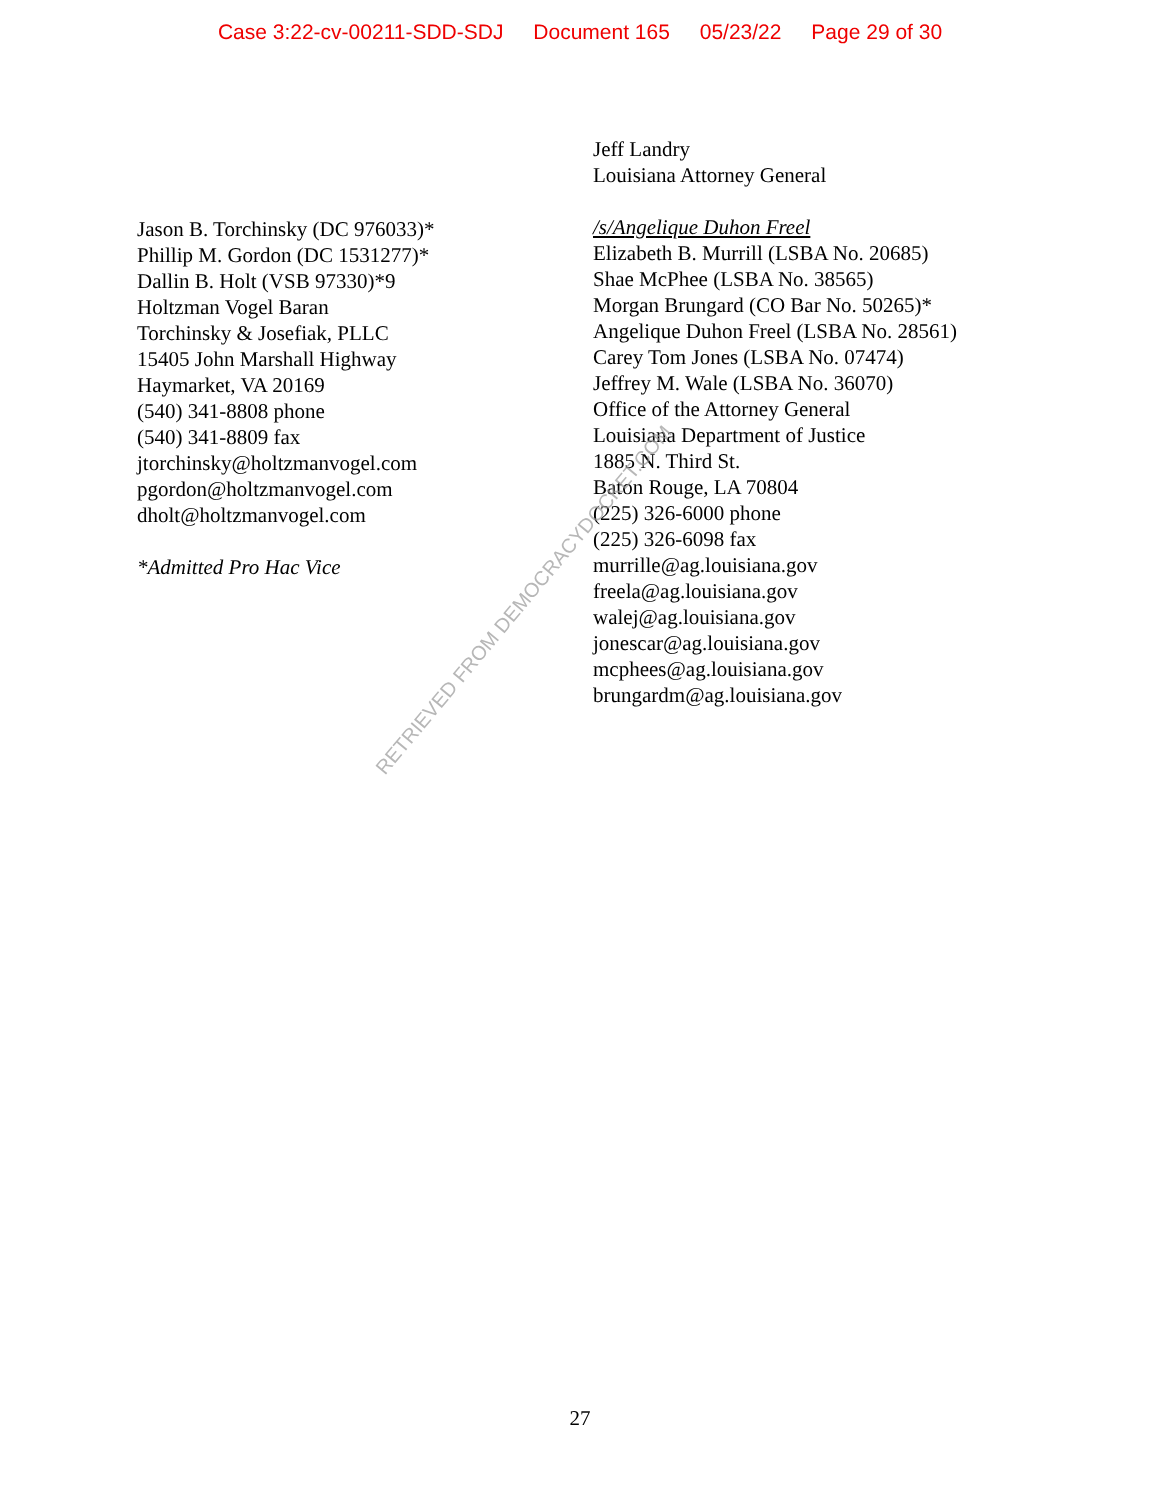Case 3:22-cv-00211-SDD-SDJ Document 165 05/23/22 Page 29 of 30
Jason B. Torchinsky (DC 976033)*
Phillip M. Gordon (DC 1531277)*
Dallin B. Holt (VSB 97330)*9
Holtzman Vogel Baran
Torchinsky & Josefiak, PLLC
15405 John Marshall Highway
Haymarket, VA 20169
(540) 341-8808 phone
(540) 341-8809 fax
jtorchinsky@holtzmanvogel.com
pgordon@holtzmanvogel.com
dholt@holtzmanvogel.com
*Admitted Pro Hac Vice
Jeff Landry
Louisiana Attorney General
/s/Angelique Duhon Freel
Elizabeth B. Murrill (LSBA No. 20685)
Shae McPhee (LSBA No. 38565)
Morgan Brungard (CO Bar No. 50265)*
Angelique Duhon Freel (LSBA No. 28561)
Carey Tom Jones (LSBA No. 07474)
Jeffrey M. Wale (LSBA No. 36070)
Office of the Attorney General
Louisiana Department of Justice
1885 N. Third St.
Baton Rouge, LA 70804
(225) 326-6000 phone
(225) 326-6098 fax
murrille@ag.louisiana.gov
freela@ag.louisiana.gov
walej@ag.louisiana.gov
jonescar@ag.louisiana.gov
mcphees@ag.louisiana.gov
brungardm@ag.louisiana.gov
RETRIEVED FROM DEMOCRACYDOCKET.COM
27